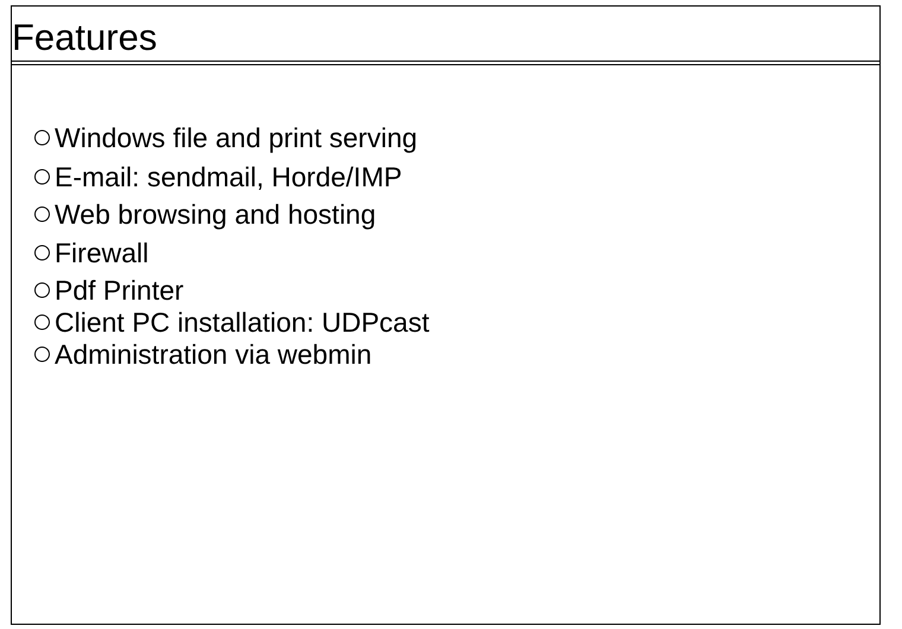Features
Windows file and print serving
E-mail: sendmail, Horde/IMP
Web browsing and hosting
Firewall
Pdf Printer
Client PC installation: UDPcast
Administration via webmin